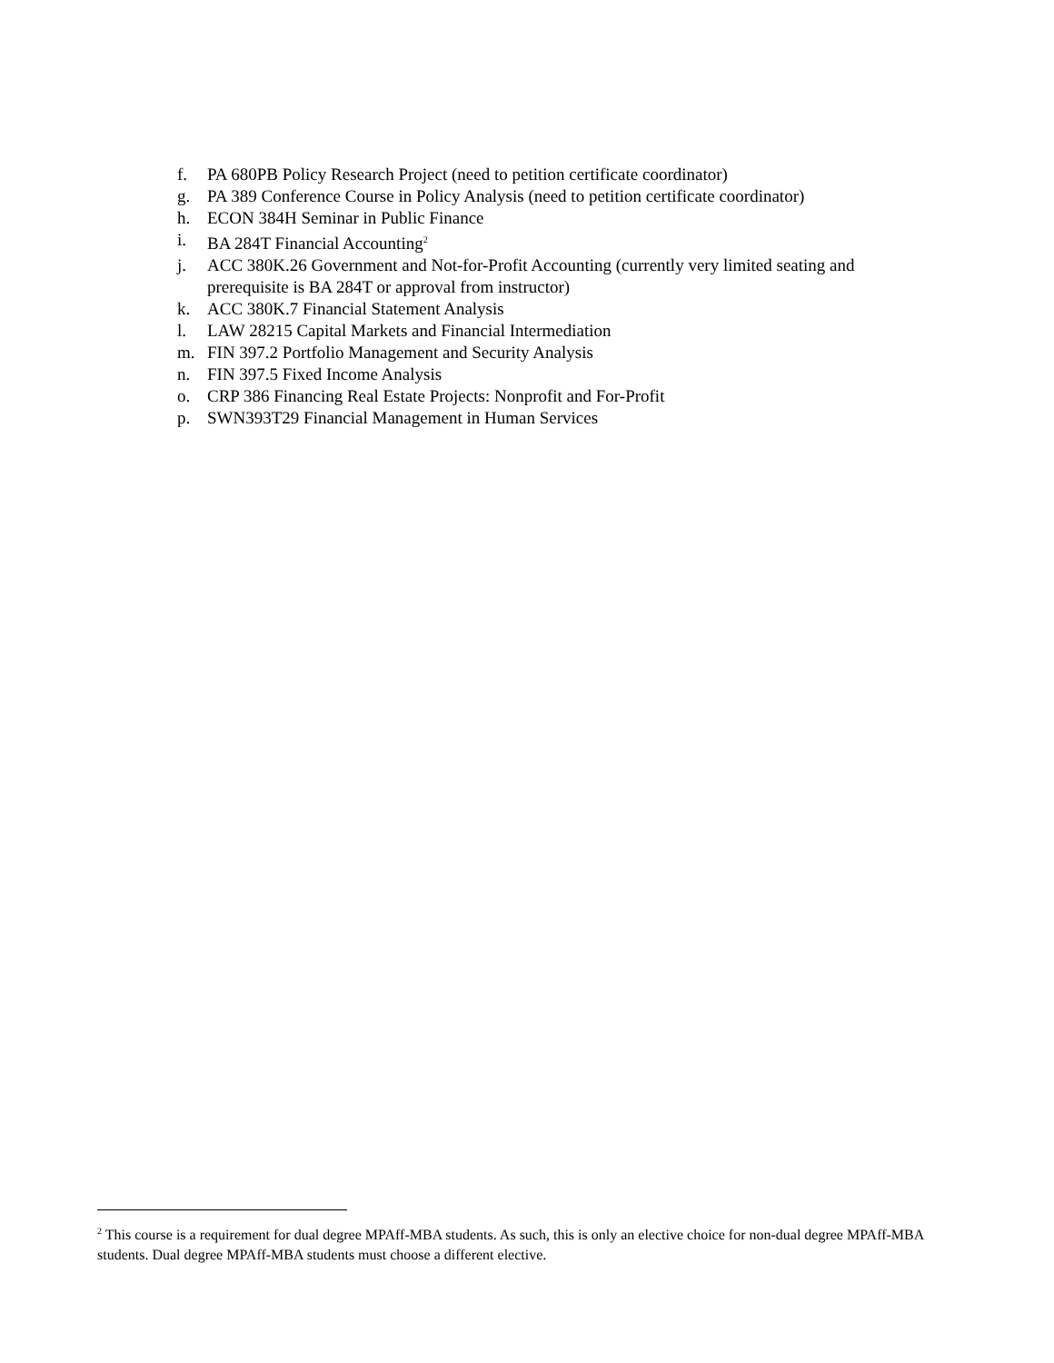f. PA 680PB Policy Research Project (need to petition certificate coordinator)
g. PA 389 Conference Course in Policy Analysis (need to petition certificate coordinator)
h. ECON 384H Seminar in Public Finance
i. BA 284T Financial Accounting<sup>2</sup>
j. ACC 380K.26 Government and Not-for-Profit Accounting (currently very limited seating and prerequisite is BA 284T or approval from instructor)
k. ACC 380K.7 Financial Statement Analysis
l. LAW 28215 Capital Markets and Financial Intermediation
m. FIN 397.2 Portfolio Management and Security Analysis
n. FIN 397.5 Fixed Income Analysis
o. CRP 386 Financing Real Estate Projects: Nonprofit and For-Profit
p. SWN393T29 Financial Management in Human Services
<sup>2</sup> This course is a requirement for dual degree MPAff-MBA students. As such, this is only an elective choice for non-dual degree MPAff-MBA students. Dual degree MPAff-MBA students must choose a different elective.